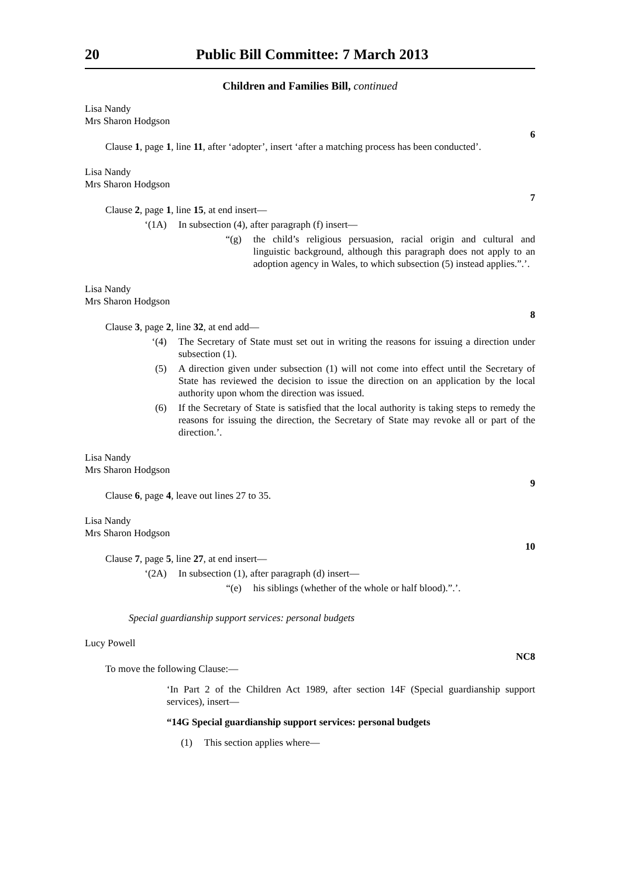20 Public Bill Committee: 7 March 2013
Children and Families Bill, continued
Lisa Nandy
Mrs Sharon Hodgson
6
Clause 1, page 1, line 11, after ‘adopter’, insert ‘after a matching process has been conducted’.
Lisa Nandy
Mrs Sharon Hodgson
7
Clause 2, page 1, line 15, at end insert—
‘(1A) In subsection (4), after paragraph (f) insert—
“(g) the child’s religious persuasion, racial origin and cultural and linguistic background, although this paragraph does not apply to an adoption agency in Wales, to which subsection (5) instead applies.”.’.
Lisa Nandy
Mrs Sharon Hodgson
8
Clause 3, page 2, line 32, at end add—
‘(4) The Secretary of State must set out in writing the reasons for issuing a direction under subsection (1).
(5) A direction given under subsection (1) will not come into effect until the Secretary of State has reviewed the decision to issue the direction on an application by the local authority upon whom the direction was issued.
(6) If the Secretary of State is satisfied that the local authority is taking steps to remedy the reasons for issuing the direction, the Secretary of State may revoke all or part of the direction.’.
Lisa Nandy
Mrs Sharon Hodgson
9
Clause 6, page 4, leave out lines 27 to 35.
Lisa Nandy
Mrs Sharon Hodgson
10
Clause 7, page 5, line 27, at end insert—
‘(2A) In subsection (1), after paragraph (d) insert—
“(e) his siblings (whether of the whole or half blood).”.’.
Special guardianship support services: personal budgets
Lucy Powell
NC8
To move the following Clause:—
‘In Part 2 of the Children Act 1989, after section 14F (Special guardianship support services), insert—
“14G Special guardianship support services: personal budgets
(1) This section applies where—